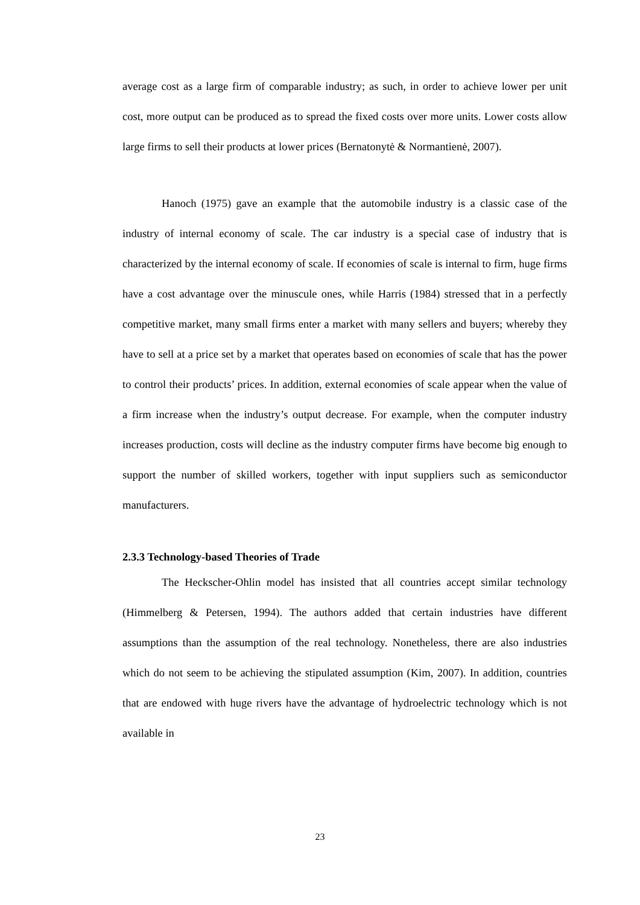average cost as a large firm of comparable industry; as such, in order to achieve lower per unit cost, more output can be produced as to spread the fixed costs over more units. Lower costs allow large firms to sell their products at lower prices (Bernatonytė & Normantienė, 2007).
Hanoch (1975) gave an example that the automobile industry is a classic case of the industry of internal economy of scale. The car industry is a special case of industry that is characterized by the internal economy of scale. If economies of scale is internal to firm, huge firms have a cost advantage over the minuscule ones, while Harris (1984) stressed that in a perfectly competitive market, many small firms enter a market with many sellers and buyers; whereby they have to sell at a price set by a market that operates based on economies of scale that has the power to control their products’ prices. In addition, external economies of scale appear when the value of a firm increase when the industry’s output decrease. For example, when the computer industry increases production, costs will decline as the industry computer firms have become big enough to support the number of skilled workers, together with input suppliers such as semiconductor manufacturers.
2.3.3 Technology-based Theories of Trade
The Heckscher-Ohlin model has insisted that all countries accept similar technology (Himmelberg & Petersen, 1994). The authors added that certain industries have different assumptions than the assumption of the real technology. Nonetheless, there are also industries which do not seem to be achieving the stipulated assumption (Kim, 2007). In addition, countries that are endowed with huge rivers have the advantage of hydroelectric technology which is not available in
23